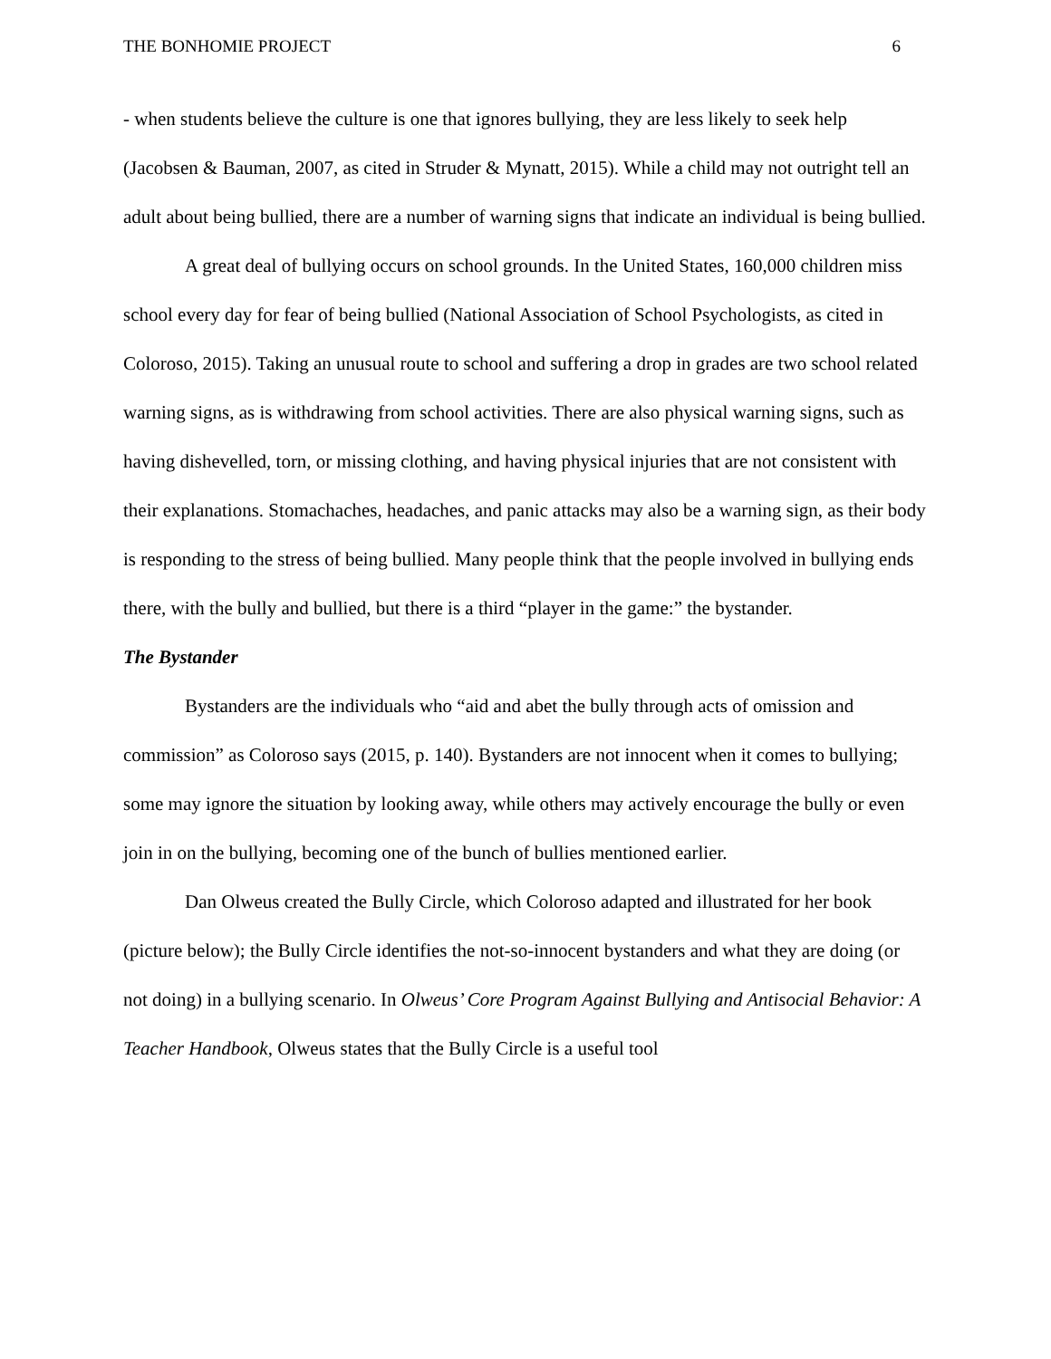THE BONHOMIE PROJECT 6
- when students believe the culture is one that ignores bullying, they are less likely to seek help (Jacobsen & Bauman, 2007, as cited in Struder & Mynatt, 2015). While a child may not outright tell an adult about being bullied, there are a number of warning signs that indicate an individual is being bullied.
A great deal of bullying occurs on school grounds. In the United States, 160,000 children miss school every day for fear of being bullied (National Association of School Psychologists, as cited in Coloroso, 2015). Taking an unusual route to school and suffering a drop in grades are two school related warning signs, as is withdrawing from school activities. There are also physical warning signs, such as having dishevelled, torn, or missing clothing, and having physical injuries that are not consistent with their explanations. Stomachaches, headaches, and panic attacks may also be a warning sign, as their body is responding to the stress of being bullied. Many people think that the people involved in bullying ends there, with the bully and bullied, but there is a third “player in the game:” the bystander.
The Bystander
Bystanders are the individuals who “aid and abet the bully through acts of omission and commission” as Coloroso says (2015, p. 140). Bystanders are not innocent when it comes to bullying; some may ignore the situation by looking away, while others may actively encourage the bully or even join in on the bullying, becoming one of the bunch of bullies mentioned earlier.
Dan Olweus created the Bully Circle, which Coloroso adapted and illustrated for her book (picture below); the Bully Circle identifies the not-so-innocent bystanders and what they are doing (or not doing) in a bullying scenario. In Olweus’ Core Program Against Bullying and Antisocial Behavior: A Teacher Handbook, Olweus states that the Bully Circle is a useful tool